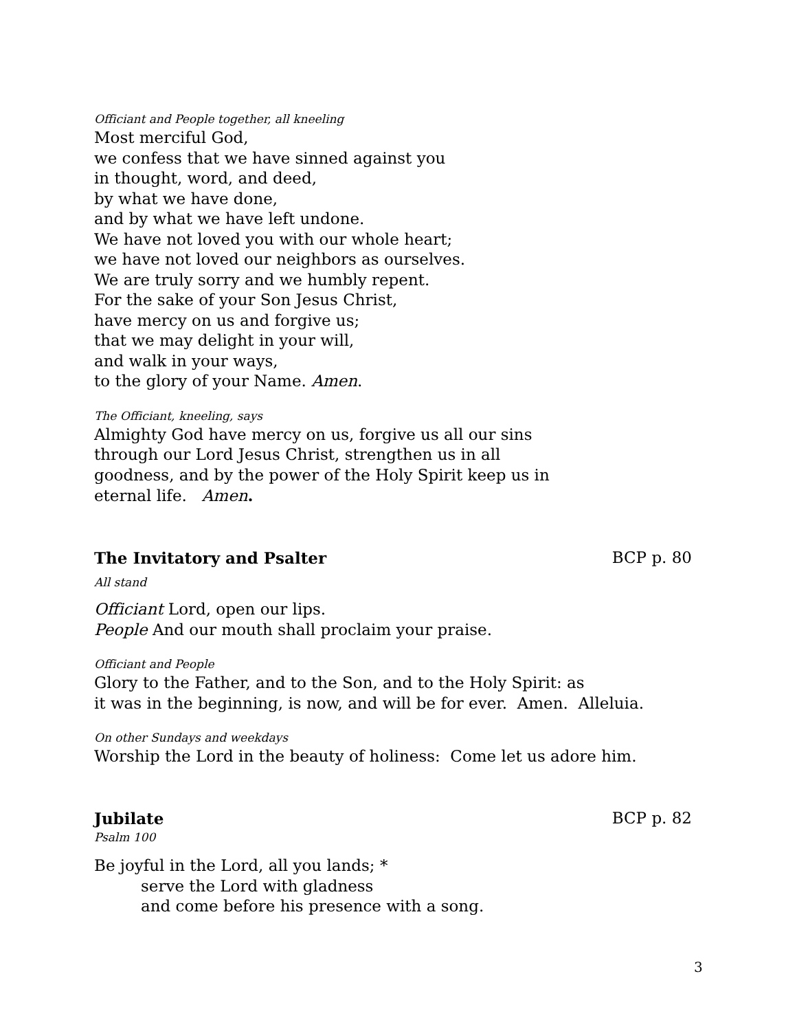Officiant and People together, all kneeling
Most merciful God,
we confess that we have sinned against you
in thought, word, and deed,
by what we have done,
and by what we have left undone.
We have not loved you with our whole heart;
we have not loved our neighbors as ourselves.
We are truly sorry and we humbly repent.
For the sake of your Son Jesus Christ,
have mercy on us and forgive us;
that we may delight in your will,
and walk in your ways,
to the glory of your Name. Amen.
The Officiant, kneeling, says
Almighty God have mercy on us, forgive us all our sins
through our Lord Jesus Christ, strengthen us in all
goodness, and by the power of the Holy Spirit keep us in
eternal life. Amen.
The Invitatory and Psalter BCP p. 80
All stand
Officiant Lord, open our lips.
People And our mouth shall proclaim your praise.
Officiant and People
Glory to the Father, and to the Son, and to the Holy Spirit: as
it was in the beginning, is now, and will be for ever. Amen. Alleluia.
On other Sundays and weekdays
Worship the Lord in the beauty of holiness: Come let us adore him.
Jubilate BCP p. 82
Psalm 100
Be joyful in the Lord, all you lands; *
serve the Lord with gladness
and come before his presence with a song.
3